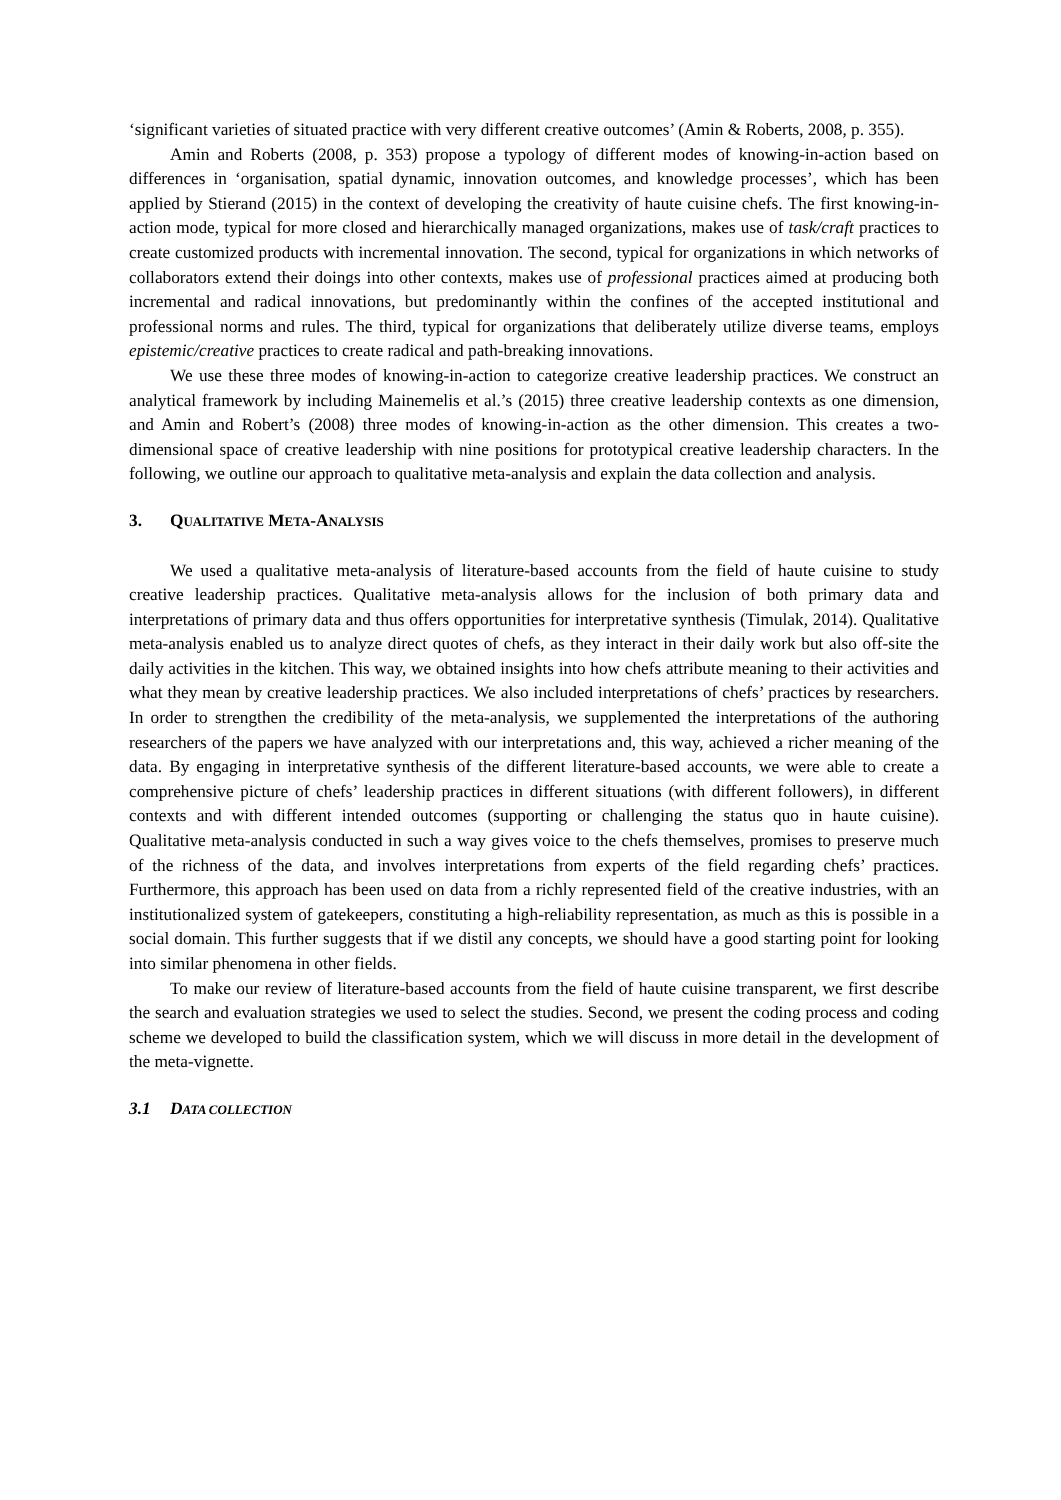‘significant varieties of situated practice with very different creative outcomes’ (Amin & Roberts, 2008, p. 355).
Amin and Roberts (2008, p. 353) propose a typology of different modes of knowing-in-action based on differences in ‘organisation, spatial dynamic, innovation outcomes, and knowledge processes’, which has been applied by Stierand (2015) in the context of developing the creativity of haute cuisine chefs. The first knowing-in-action mode, typical for more closed and hierarchically managed organizations, makes use of task/craft practices to create customized products with incremental innovation. The second, typical for organizations in which networks of collaborators extend their doings into other contexts, makes use of professional practices aimed at producing both incremental and radical innovations, but predominantly within the confines of the accepted institutional and professional norms and rules. The third, typical for organizations that deliberately utilize diverse teams, employs epistemic/creative practices to create radical and path-breaking innovations.
We use these three modes of knowing-in-action to categorize creative leadership practices. We construct an analytical framework by including Mainemelis et al.’s (2015) three creative leadership contexts as one dimension, and Amin and Robert’s (2008) three modes of knowing-in-action as the other dimension. This creates a two-dimensional space of creative leadership with nine positions for prototypical creative leadership characters. In the following, we outline our approach to qualitative meta-analysis and explain the data collection and analysis.
3. QUALITATIVE META-ANALYSIS
We used a qualitative meta-analysis of literature-based accounts from the field of haute cuisine to study creative leadership practices. Qualitative meta-analysis allows for the inclusion of both primary data and interpretations of primary data and thus offers opportunities for interpretative synthesis (Timulak, 2014). Qualitative meta-analysis enabled us to analyze direct quotes of chefs, as they interact in their daily work but also off-site the daily activities in the kitchen. This way, we obtained insights into how chefs attribute meaning to their activities and what they mean by creative leadership practices. We also included interpretations of chefs’ practices by researchers. In order to strengthen the credibility of the meta-analysis, we supplemented the interpretations of the authoring researchers of the papers we have analyzed with our interpretations and, this way, achieved a richer meaning of the data. By engaging in interpretative synthesis of the different literature-based accounts, we were able to create a comprehensive picture of chefs’ leadership practices in different situations (with different followers), in different contexts and with different intended outcomes (supporting or challenging the status quo in haute cuisine). Qualitative meta-analysis conducted in such a way gives voice to the chefs themselves, promises to preserve much of the richness of the data, and involves interpretations from experts of the field regarding chefs’ practices. Furthermore, this approach has been used on data from a richly represented field of the creative industries, with an institutionalized system of gatekeepers, constituting a high-reliability representation, as much as this is possible in a social domain. This further suggests that if we distil any concepts, we should have a good starting point for looking into similar phenomena in other fields.
To make our review of literature-based accounts from the field of haute cuisine transparent, we first describe the search and evaluation strategies we used to select the studies. Second, we present the coding process and coding scheme we developed to build the classification system, which we will discuss in more detail in the development of the meta-vignette.
3.1 DATA COLLECTION